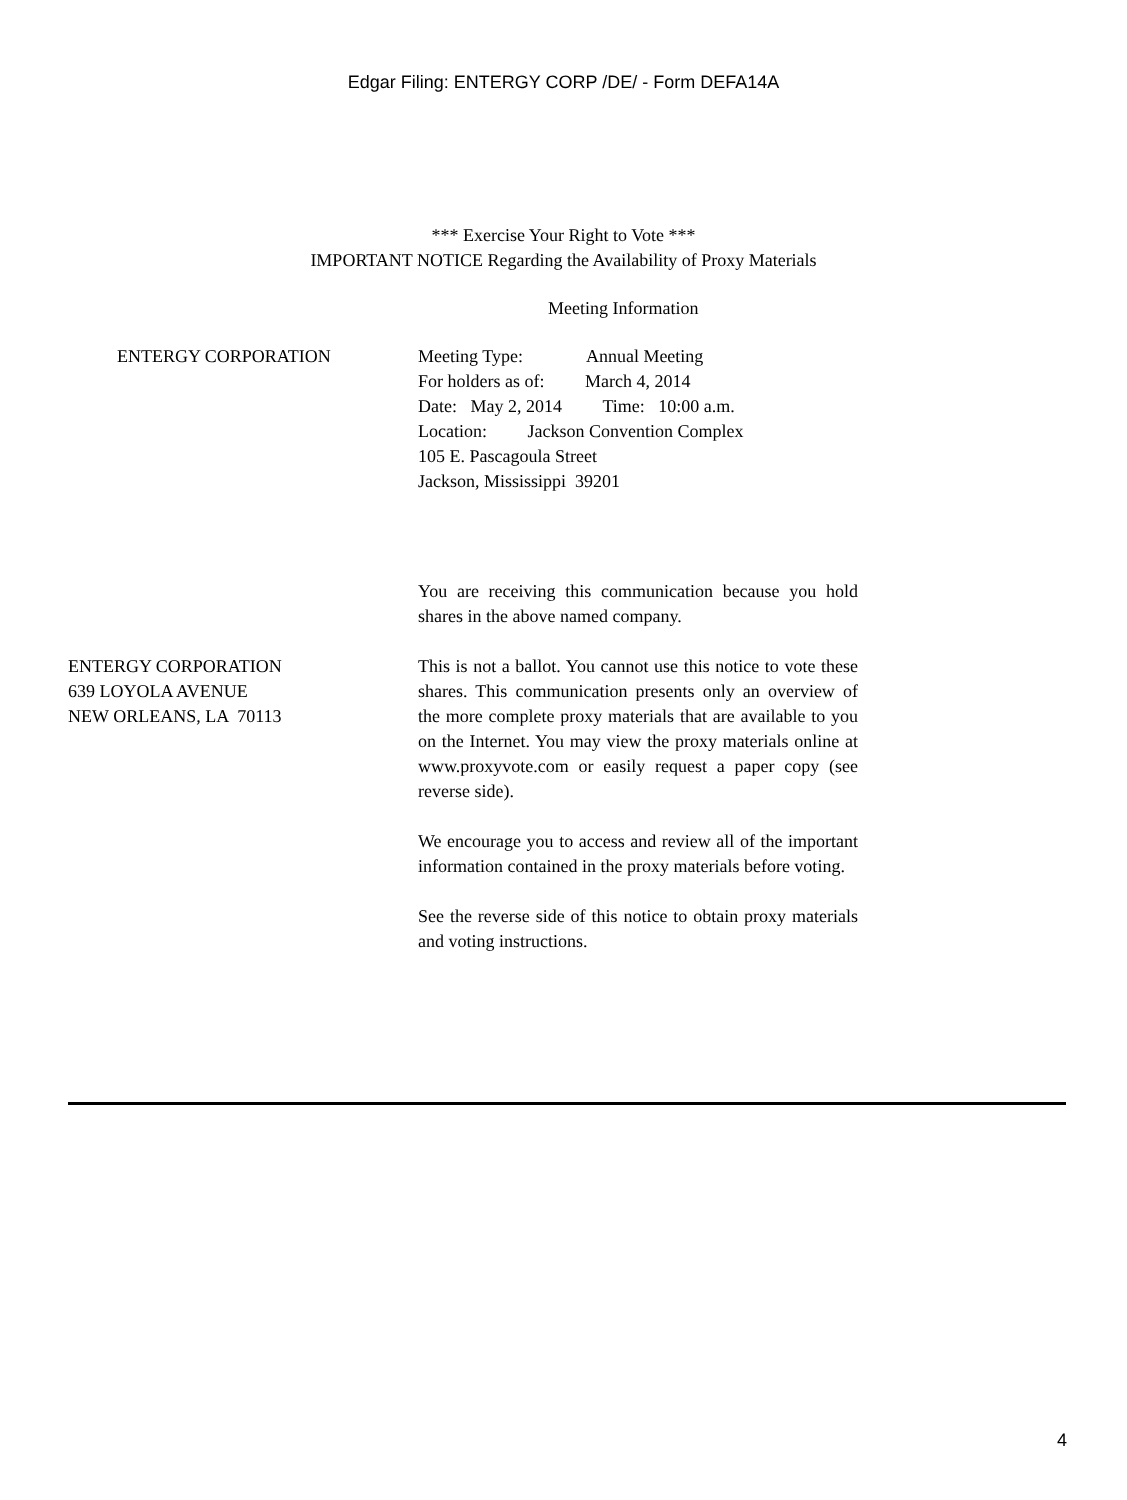Edgar Filing: ENTERGY CORP /DE/ - Form DEFA14A
*** Exercise Your Right to Vote ***
IMPORTANT NOTICE Regarding the Availability of Proxy Materials
Meeting Information
ENTERGY CORPORATION Meeting Type: Annual Meeting
For holders as of: March 4, 2014
Date: May 2, 2014 Time: 10:00 a.m.
Location: Jackson Convention Complex
105 E. Pascagoula Street
Jackson, Mississippi 39201
You are receiving this communication because you hold shares in the above named company.
ENTERGY CORPORATION
639 LOYOLA AVENUE
NEW ORLEANS, LA 70113
This is not a ballot. You cannot use this notice to vote these shares. This communication presents only an overview of the more complete proxy materials that are available to you on the Internet. You may view the proxy materials online at www.proxyvote.com or easily request a paper copy (see reverse side).
We encourage you to access and review all of the important information contained in the proxy materials before voting.
See the reverse side of this notice to obtain proxy materials and voting instructions.
4